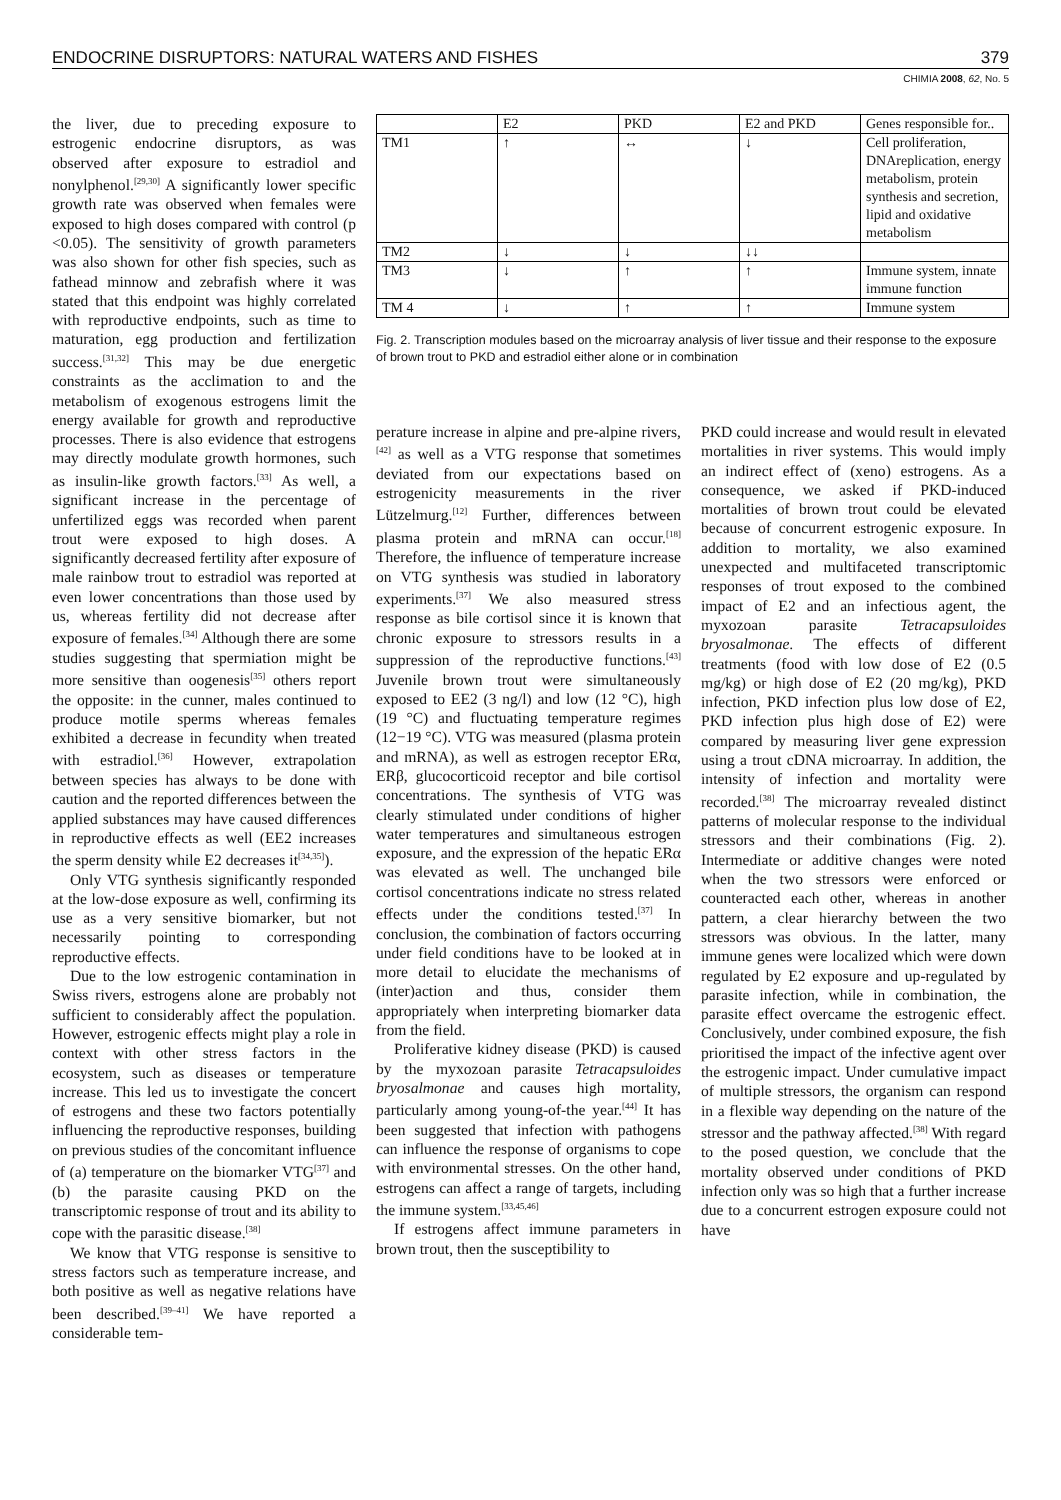ENDOCRINE DISRUPTORS: NATURAL WATERS AND FISHES 379
CHIMIA 2008, 62, No. 5
the liver, due to preceding exposure to estrogenic endocrine disruptors, as was observed after exposure to estradiol and nonylphenol.<sup>[29,30]</sup> A significantly lower specific growth rate was observed when females were exposed to high doses compared with control (p <0.05). The sensitivity of growth parameters was also shown for other fish species, such as fathead minnow and zebrafish where it was stated that this endpoint was highly correlated with reproductive endpoints, such as time to maturation, egg production and fertilization success.<sup>[31,32]</sup> This may be due energetic constraints as the acclimation to and the metabolism of exogenous estrogens limit the energy available for growth and reproductive processes. There is also evidence that estrogens may directly modulate growth hormones, such as insulin-like growth factors.<sup>[33]</sup> As well, a significant increase in the percentage of unfertilized eggs was recorded when parent trout were exposed to high doses. A significantly decreased fertility after exposure of male rainbow trout to estradiol was reported at even lower concentrations than those used by us, whereas fertility did not decrease after exposure of females.<sup>[34]</sup> Although there are some studies suggesting that spermiation might be more sensitive than oogenesis<sup>[35]</sup> others report the opposite: in the cunner, males continued to produce motile sperms whereas females exhibited a decrease in fecundity when treated with estradiol.<sup>[36]</sup> However, extrapolation between species has always to be done with caution and the reported differences between the applied substances may have caused differences in reproductive effects as well (EE2 increases the sperm density while E2 decreases it<sup>[34,35]</sup>).
Only VTG synthesis significantly responded at the low-dose exposure as well, confirming its use as a very sensitive biomarker, but not necessarily pointing to corresponding reproductive effects.
Due to the low estrogenic contamination in Swiss rivers, estrogens alone are probably not sufficient to considerably affect the population. However, estrogenic effects might play a role in context with other stress factors in the ecosystem, such as diseases or temperature increase. This led us to investigate the concert of estrogens and these two factors potentially influencing the reproductive responses, building on previous studies of the concomitant influence of (a) temperature on the biomarker VTG<sup>[37]</sup> and (b) the parasite causing PKD on the transcriptomic response of trout and its ability to cope with the parasitic disease.<sup>[38]</sup>
We know that VTG response is sensitive to stress factors such as temperature increase, and both positive as well as negative relations have been described.<sup>[39–41]</sup> We have reported a considerable tem-
| | E2 | PKD | E2 and PKD | Genes responsible for.. |
| TM1 | ↑ | ↔ | ↓ | Cell proliferation, DNAreplication, energy metabolism, protein synthesis and secretion, lipid and oxidative metabolism |
| TM2 | ↓ | ↓ | ↓↓ | |
| TM3 | ↓ | ↑ | ↑ | Immune system, innate immune function |
| TM 4 | ↓ | ↑ | ↑ | Immune system |
Fig. 2. Transcription modules based on the microarray analysis of liver tissue and their response to the exposure of brown trout to PKD and estradiol either alone or in combination
perature increase in alpine and pre-alpine rivers,<sup>[42]</sup> as well as a VTG response that sometimes deviated from our expectations based on estrogenicity measurements in the river Lützelmurg.<sup>[12]</sup> Further, differences between plasma protein and mRNA can occur.<sup>[18]</sup> Therefore, the influence of temperature increase on VTG synthesis was studied in laboratory experiments.<sup>[37]</sup> We also measured stress response as bile cortisol since it is known that chronic exposure to stressors results in a suppression of the reproductive functions.<sup>[43]</sup> Juvenile brown trout were simultaneously exposed to EE2 (3 ng/l) and low (12 °C), high (19 °C) and fluctuating temperature regimes (12−19 °C). VTG was measured (plasma protein and mRNA), as well as estrogen receptor ERα, ERβ, glucocorticoid receptor and bile cortisol concentrations. The synthesis of VTG was clearly stimulated under conditions of higher water temperatures and simultaneous estrogen exposure, and the expression of the hepatic ERα was elevated as well. The unchanged bile cortisol concentrations indicate no stress related effects under the conditions tested.<sup>[37]</sup> In conclusion, the combination of factors occurring under field conditions have to be looked at in more detail to elucidate the mechanisms of (inter)action and thus, consider them appropriately when interpreting biomarker data from the field.
Proliferative kidney disease (PKD) is caused by the myxozoan parasite Tetracapsuloides bryosalmonae and causes high mortality, particularly among young-of-the year.<sup>[44]</sup> It has been suggested that infection with pathogens can influence the response of organisms to cope with environmental stresses. On the other hand, estrogens can affect a range of targets, including the immune system.<sup>[33,45,46]</sup>
If estrogens affect immune parameters in brown trout, then the susceptibility to
PKD could increase and would result in elevated mortalities in river systems. This would imply an indirect effect of (xeno) estrogens. As a consequence, we asked if PKD-induced mortalities of brown trout could be elevated because of concurrent estrogenic exposure. In addition to mortality, we also examined unexpected and multifaceted transcriptomic responses of trout exposed to the combined impact of E2 and an infectious agent, the myxozoan parasite Tetracapsuloides bryosalmonae. The effects of different treatments (food with low dose of E2 (0.5 mg/kg) or high dose of E2 (20 mg/kg), PKD infection, PKD infection plus low dose of E2, PKD infection plus high dose of E2) were compared by measuring liver gene expression using a trout cDNA microarray. In addition, the intensity of infection and mortality were recorded.<sup>[38]</sup> The microarray revealed distinct patterns of molecular response to the individual stressors and their combinations (Fig. 2). Intermediate or additive changes were noted when the two stressors were enforced or counteracted each other, whereas in another pattern, a clear hierarchy between the two stressors was obvious. In the latter, many immune genes were localized which were down regulated by E2 exposure and up-regulated by parasite infection, while in combination, the parasite effect overcame the estrogenic effect. Conclusively, under combined exposure, the fish prioritised the impact of the infective agent over the estrogenic impact. Under cumulative impact of multiple stressors, the organism can respond in a flexible way depending on the nature of the stressor and the pathway affected.<sup>[38]</sup> With regard to the posed question, we conclude that the mortality observed under conditions of PKD infection only was so high that a further increase due to a concurrent estrogen exposure could not have